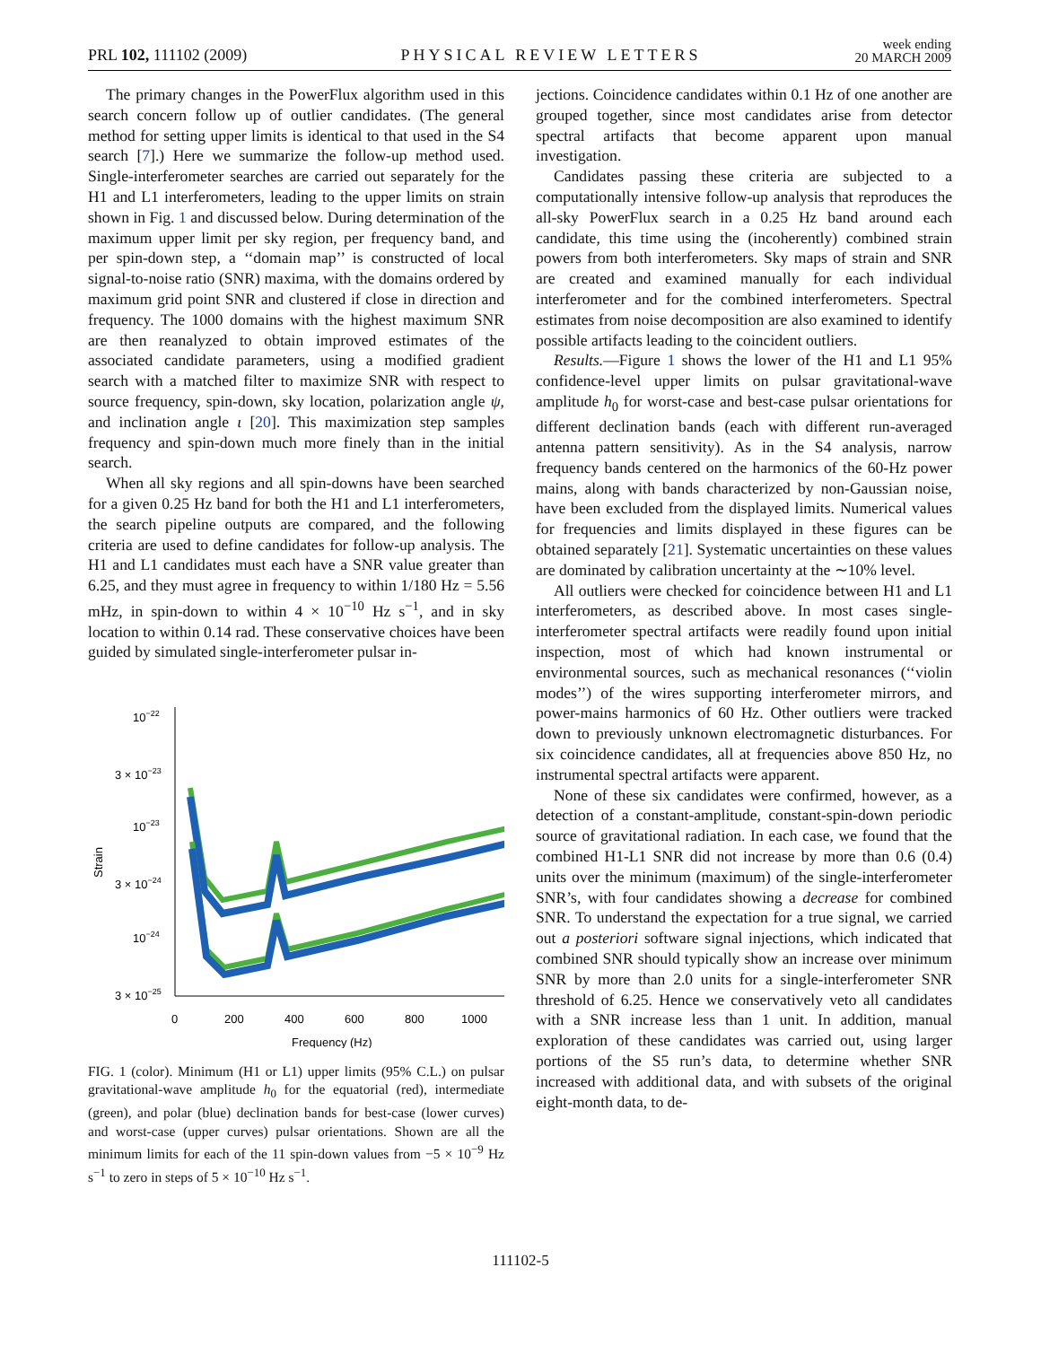PRL 102, 111102 (2009) PHYSICAL REVIEW LETTERS week ending
20 MARCH 2009
The primary changes in the PowerFlux algorithm used in this search concern follow up of outlier candidates. (The general method for setting upper limits is identical to that used in the S4 search [7].) Here we summarize the follow-up method used. Single-interferometer searches are carried out separately for the H1 and L1 interferometers, leading to the upper limits on strain shown in Fig. 1 and discussed below. During determination of the maximum upper limit per sky region, per frequency band, and per spin-down step, a ‘‘domain map’’ is constructed of local signal-to-noise ratio (SNR) maxima, with the domains ordered by maximum grid point SNR and clustered if close in direction and frequency. The 1000 domains with the highest maximum SNR are then reanalyzed to obtain improved estimates of the associated candidate parameters, using a modified gradient search with a matched filter to maximize SNR with respect to source frequency, spin-down, sky location, polarization angle ψ, and inclination angle ι [20]. This maximization step samples frequency and spin-down much more finely than in the initial search.
When all sky regions and all spin-downs have been searched for a given 0.25 Hz band for both the H1 and L1 interferometers, the search pipeline outputs are compared, and the following criteria are used to define candidates for follow-up analysis. The H1 and L1 candidates must each have a SNR value greater than 6.25, and they must agree in frequency to within 1/180 Hz = 5.56 mHz, in spin-down to within 4 × 10<sup>−10</sup> Hz s<sup>−1</sup>, and in sky location to within 0.14 rad. These conservative choices have been guided by simulated single-interferometer pulsar in-
10−22
3 × 10−23
10−23
3 × 10−24
10−24
3 × 10−25
0
200
400
600
800
1000
Frequency (Hz)
Strain
FIG. 1 (color). Minimum (H1 or L1) upper limits (95% C.L.) on pulsar gravitational-wave amplitude h<sub>0</sub> for the equatorial (red), intermediate (green), and polar (blue) declination bands for best-case (lower curves) and worst-case (upper curves) pulsar orientations. Shown are all the minimum limits for each of the 11 spin-down values from −5 × 10<sup>−9</sup> Hz s<sup>−1</sup> to zero in steps of 5 × 10<sup>−10</sup> Hz s<sup>−1</sup>.
jections. Coincidence candidates within 0.1 Hz of one another are grouped together, since most candidates arise from detector spectral artifacts that become apparent upon manual investigation.
Candidates passing these criteria are subjected to a computationally intensive follow-up analysis that reproduces the all-sky PowerFlux search in a 0.25 Hz band around each candidate, this time using the (incoherently) combined strain powers from both interferometers. Sky maps of strain and SNR are created and examined manually for each individual interferometer and for the combined interferometers. Spectral estimates from noise decomposition are also examined to identify possible artifacts leading to the coincident outliers.
Results.—Figure 1 shows the lower of the H1 and L1 95% confidence-level upper limits on pulsar gravitational-wave amplitude h<sub>0</sub> for worst-case and best-case pulsar orientations for different declination bands (each with different run-averaged antenna pattern sensitivity). As in the S4 analysis, narrow frequency bands centered on the harmonics of the 60-Hz power mains, along with bands characterized by non-Gaussian noise, have been excluded from the displayed limits. Numerical values for frequencies and limits displayed in these figures can be obtained separately [21]. Systematic uncertainties on these values are dominated by calibration uncertainty at the ∼10% level.
All outliers were checked for coincidence between H1 and L1 interferometers, as described above. In most cases single-interferometer spectral artifacts were readily found upon initial inspection, most of which had known instrumental or environmental sources, such as mechanical resonances (‘‘violin modes’’) of the wires supporting interferometer mirrors, and power-mains harmonics of 60 Hz. Other outliers were tracked down to previously unknown electromagnetic disturbances. For six coincidence candidates, all at frequencies above 850 Hz, no instrumental spectral artifacts were apparent.
None of these six candidates were confirmed, however, as a detection of a constant-amplitude, constant-spin-down periodic source of gravitational radiation. In each case, we found that the combined H1-L1 SNR did not increase by more than 0.6 (0.4) units over the minimum (maximum) of the single-interferometer SNR’s, with four candidates showing a decrease for combined SNR. To understand the expectation for a true signal, we carried out a posteriori software signal injections, which indicated that combined SNR should typically show an increase over minimum SNR by more than 2.0 units for a single-interferometer SNR threshold of 6.25. Hence we conservatively veto all candidates with a SNR increase less than 1 unit. In addition, manual exploration of these candidates was carried out, using larger portions of the S5 run’s data, to determine whether SNR increased with additional data, and with subsets of the original eight-month data, to de-
111102-5